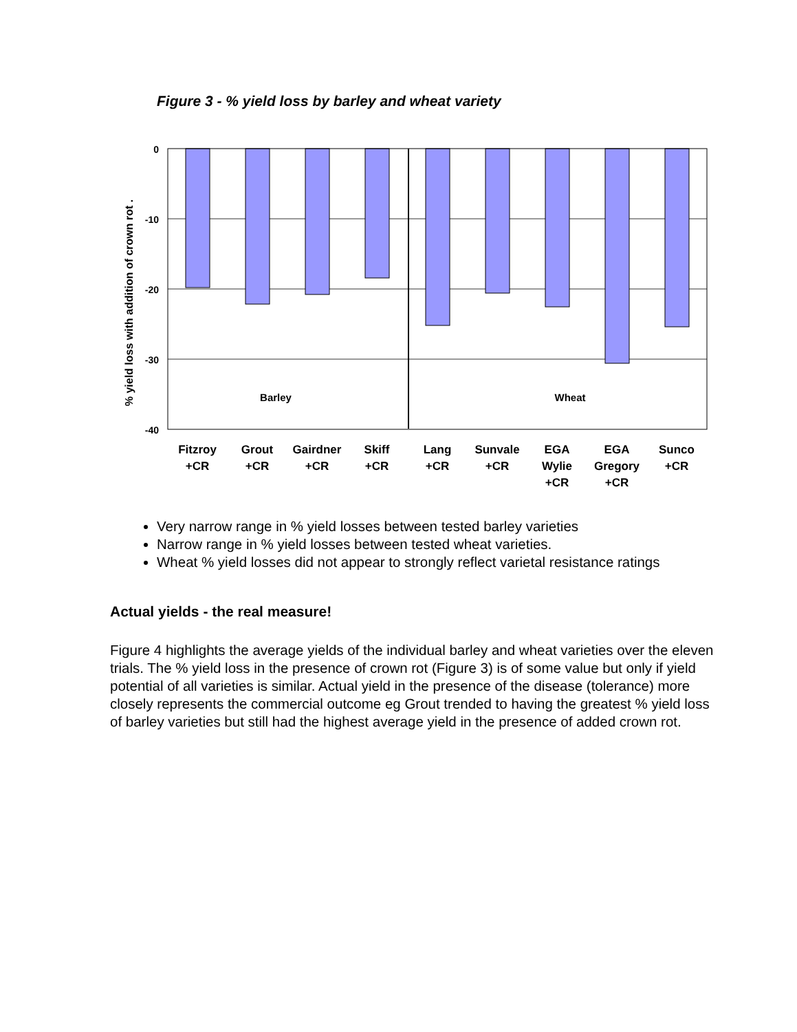Figure 3 - % yield loss by barley and wheat variety
0
-10
-20
-30
-40
% yield loss with addition of crown rot .
Barley
Wheat
Fitzroy
+CR
Grout
+CR
Gairdner
+CR
Skiff
+CR
Lang
+CR
Sunvale
+CR
EGA
Wylie
+CR
EGA
Gregory
+CR
Sunco
+CR
Very narrow range in % yield losses between tested barley varieties
Narrow range in % yield losses between tested wheat varieties.
Wheat % yield losses did not appear to strongly reflect varietal resistance ratings
Actual yields - the real measure!
Figure 4 highlights the average yields of the individual barley and wheat varieties over the eleven trials. The % yield loss in the presence of crown rot (Figure 3) is of some value but only if yield potential of all varieties is similar. Actual yield in the presence of the disease (tolerance) more closely represents the commercial outcome eg Grout trended to having the greatest % yield loss of barley varieties but still had the highest average yield in the presence of added crown rot.